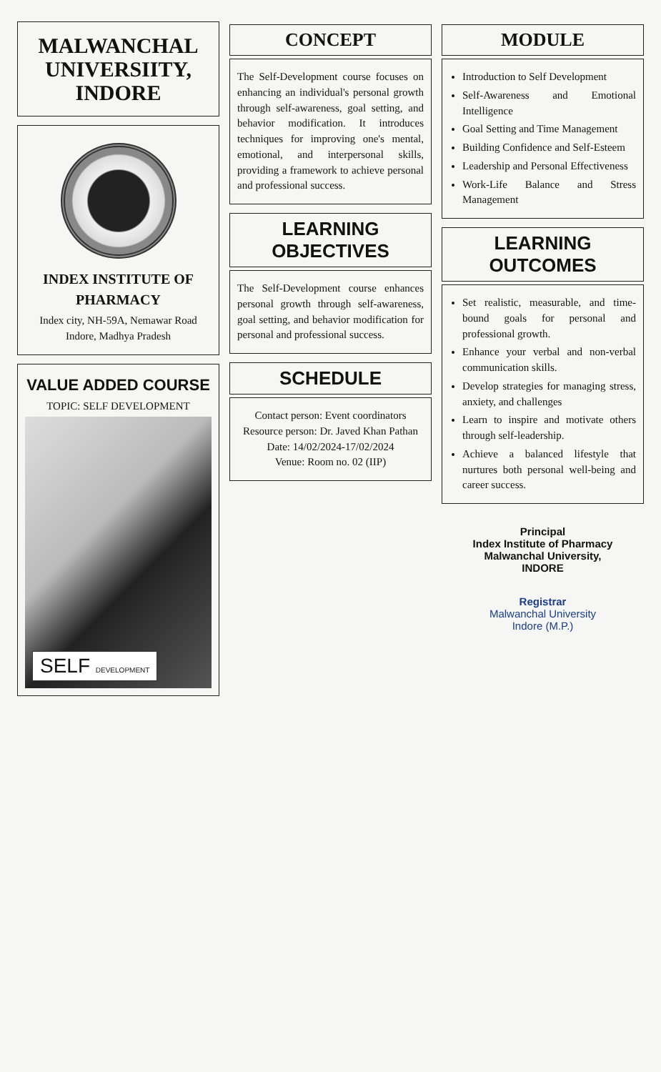MALWANCHAL UNIVERSIITY, INDORE
INDEX INSTITUTE OF PHARMACY
Index city, NH-59A, Nemawar Road Indore, Madhya Pradesh
VALUE ADDED COURSE
TOPIC: SELF DEVELOPMENT
SELF DEVELOPMENT
CONCEPT
The Self-Development course focuses on enhancing an individual's personal growth through self-awareness, goal setting, and behavior modification. It introduces techniques for improving one's mental, emotional, and interpersonal skills, providing a framework to achieve personal and professional success.
LEARNING OBJECTIVES
The Self-Development course enhances personal growth through self-awareness, goal setting, and behavior modification for personal and professional success.
SCHEDULE
Contact person: Event coordinators
Resource person: Dr. Javed Khan Pathan
Date: 14/02/2024-17/02/2024
Venue: Room no. 02 (IIP)
MODULE
Introduction to Self Development
Self-Awareness and Emotional Intelligence
Goal Setting and Time Management
Building Confidence and Self-Esteem
Leadership and Personal Effectiveness
Work-Life Balance and Stress Management
LEARNING OUTCOMES
Set realistic, measurable, and time-bound goals for personal and professional growth.
Enhance your verbal and non-verbal communication skills.
Develop strategies for managing stress, anxiety, and challenges
Learn to inspire and motivate others through self-leadership.
Achieve a balanced lifestyle that nurtures both personal well-being and career success.
Principal
Index Institute of Pharmacy
Malwanchal University,
INDORE
Registrar
Malwanchal University
Indore (M.P.)